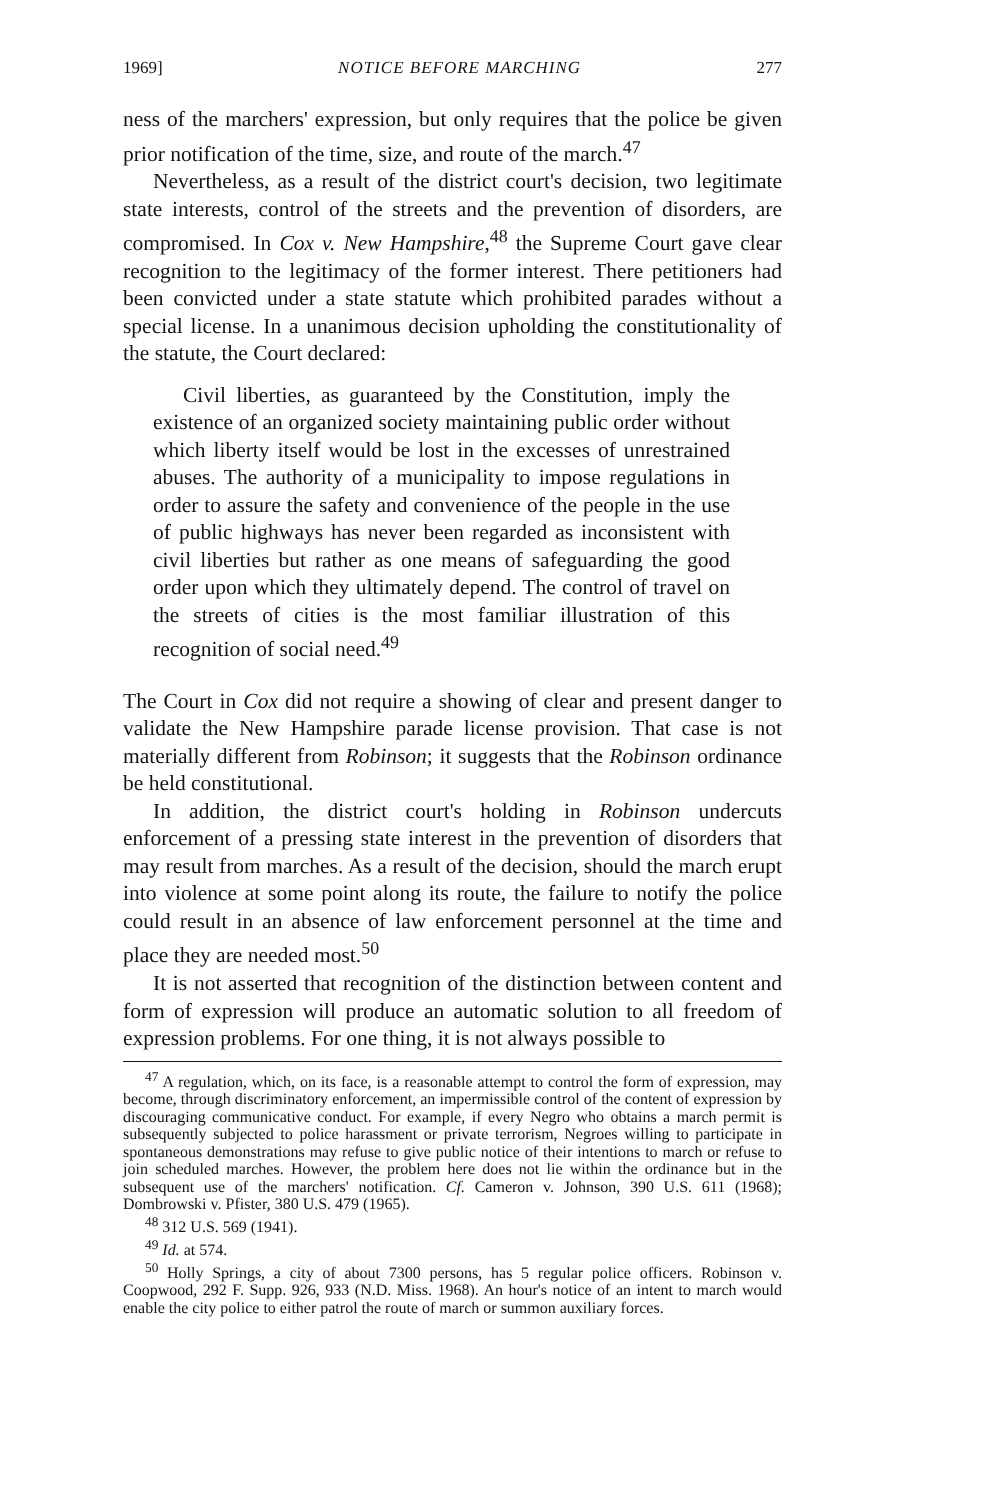1969] NOTICE BEFORE MARCHING 277
ness of the marchers' expression, but only requires that the police be given prior notification of the time, size, and route of the march.<sup>47</sup>
Nevertheless, as a result of the district court's decision, two legitimate state interests, control of the streets and the prevention of disorders, are compromised. In Cox v. New Hampshire,<sup>48</sup> the Supreme Court gave clear recognition to the legitimacy of the former interest. There petitioners had been convicted under a state statute which prohibited parades without a special license. In a unanimous decision upholding the constitutionality of the statute, the Court declared:
Civil liberties, as guaranteed by the Constitution, imply the existence of an organized society maintaining public order without which liberty itself would be lost in the excesses of unrestrained abuses. The authority of a municipality to impose regulations in order to assure the safety and convenience of the people in the use of public highways has never been regarded as inconsistent with civil liberties but rather as one means of safeguarding the good order upon which they ultimately depend. The control of travel on the streets of cities is the most familiar illustration of this recognition of social need.<sup>49</sup>
The Court in Cox did not require a showing of clear and present danger to validate the New Hampshire parade license provision. That case is not materially different from Robinson; it suggests that the Robinson ordinance be held constitutional.
In addition, the district court's holding in Robinson undercuts enforcement of a pressing state interest in the prevention of disorders that may result from marches. As a result of the decision, should the march erupt into violence at some point along its route, the failure to notify the police could result in an absence of law enforcement personnel at the time and place they are needed most.<sup>50</sup>
It is not asserted that recognition of the distinction between content and form of expression will produce an automatic solution to all freedom of expression problems. For one thing, it is not always possible to
<sup>47</sup> A regulation, which, on its face, is a reasonable attempt to control the form of expression, may become, through discriminatory enforcement, an impermissible control of the content of expression by discouraging communicative conduct. For example, if every Negro who obtains a march permit is subsequently subjected to police harassment or private terrorism, Negroes willing to participate in spontaneous demonstrations may refuse to give public notice of their intentions to march or refuse to join scheduled marches. However, the problem here does not lie within the ordinance but in the subsequent use of the marchers' notification. Cf. Cameron v. Johnson, 390 U.S. 611 (1968); Dombrowski v. Pfister, 380 U.S. 479 (1965).
<sup>48</sup> 312 U.S. 569 (1941).
<sup>49</sup> Id. at 574.
<sup>50</sup> Holly Springs, a city of about 7300 persons, has 5 regular police officers. Robinson v. Coopwood, 292 F. Supp. 926, 933 (N.D. Miss. 1968). An hour's notice of an intent to march would enable the city police to either patrol the route of march or summon auxiliary forces.